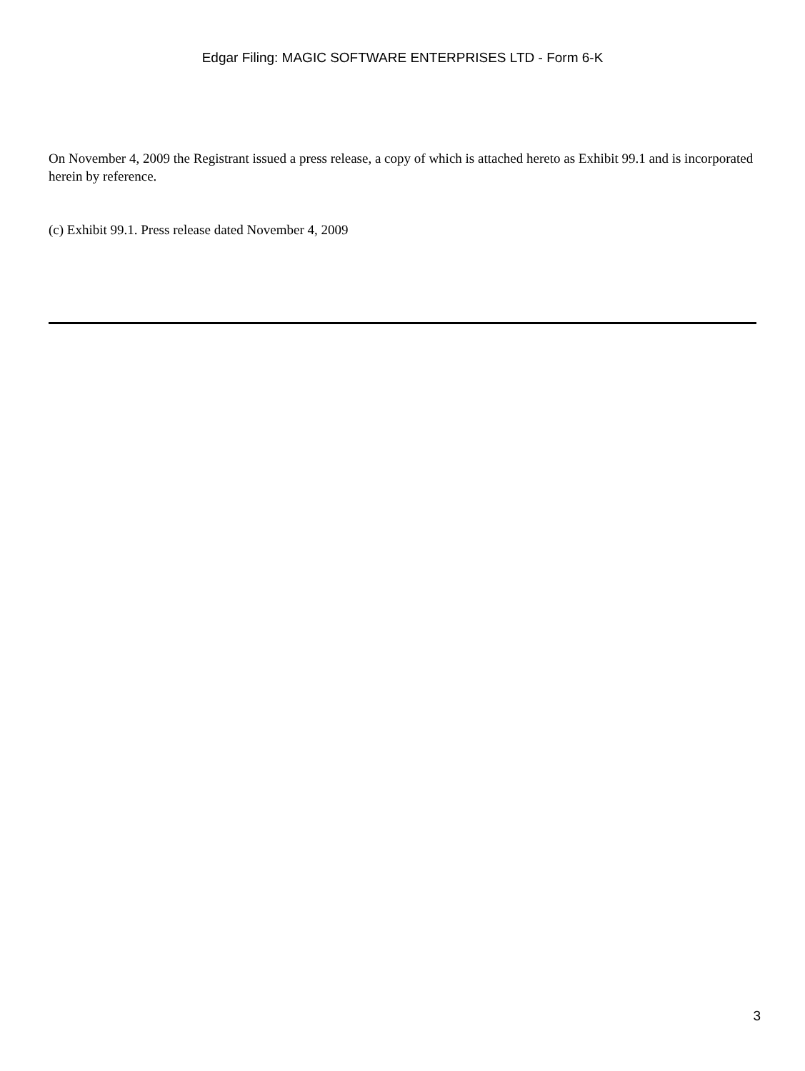Edgar Filing: MAGIC SOFTWARE ENTERPRISES LTD - Form 6-K
On November 4, 2009 the Registrant issued a press release, a copy of which is attached hereto as Exhibit 99.1 and is incorporated herein by reference.
(c) Exhibit 99.1. Press release dated November 4, 2009
3